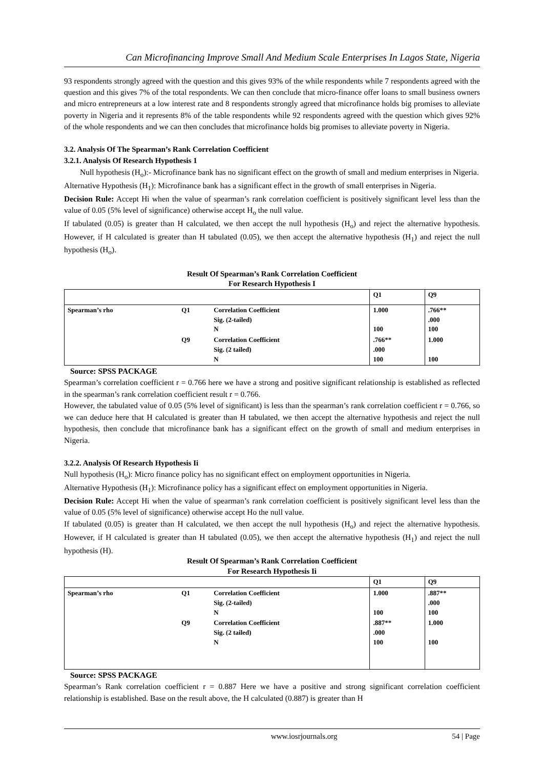Can Microfinancing Improve Small And Medium Scale Enterprises In Lagos State, Nigeria
93 respondents strongly agreed with the question and this gives 93% of the while respondents while 7 respondents agreed with the question and this gives 7% of the total respondents. We can then conclude that micro-finance offer loans to small business owners and micro entrepreneurs at a low interest rate and 8 respondents strongly agreed that microfinance holds big promises to alleviate poverty in Nigeria and it represents 8% of the table respondents while 92 respondents agreed with the question which gives 92% of the whole respondents and we can then concludes that microfinance holds big promises to alleviate poverty in Nigeria.
3.2. Analysis Of The Spearman’s Rank Correlation Coefficient
3.2.1. Analysis Of Research Hypothesis 1
Null hypothesis (H<sub>o</sub>):- Microfinance bank has no significant effect on the growth of small and medium enterprises in Nigeria.
Alternative Hypothesis (H<sub>1</sub>): Microfinance bank has a significant effect in the growth of small enterprises in Nigeria.
Decision Rule: Accept Hi when the value of spearman’s rank correlation coefficient is positively significant level less than the value of 0.05 (5% level of significance) otherwise accept H<sub>o</sub> the null value.
If tabulated (0.05) is greater than H calculated, we then accept the null hypothesis (H<sub>o</sub>) and reject the alternative hypothesis. However, if H calculated is greater than H tabulated (0.05), we then accept the alternative hypothesis (H<sub>1</sub>) and reject the null hypothesis (H<sub>o</sub>).
Result Of Spearman’s Rank Correlation Coefficient
For Research Hypothesis I
| | | | Q1 | Q9 |
| --- | --- | --- | --- | --- |
| Spearman’s rho | Q1 | Correlation Coefficient Sig. (2-tailed) N | 1.000 100 | .766** .000 100 |
| | Q9 | Correlation Coefficient Sig. (2 tailed) N | .766** .000 100 | 1.000 100 |
Source: SPSS PACKAGE
Spearman’s correlation coefficient r = 0.766 here we have a strong and positive significant relationship is established as reflected in the spearman’s rank correlation coefficient result r = 0.766.
However, the tabulated value of 0.05 (5% level of significant) is less than the spearman’s rank correlation coefficient r = 0.766, so we can deduce here that H calculated is greater than H tabulated, we then accept the alternative hypothesis and reject the null hypothesis, then conclude that microfinance bank has a significant effect on the growth of small and medium enterprises in Nigeria.
3.2.2. Analysis Of Research Hypothesis Ii
Null hypothesis (H<sub>o</sub>): Micro finance policy has no significant effect on employment opportunities in Nigeria.
Alternative Hypothesis (H<sub>1</sub>): Microfinance policy has a significant effect on employment opportunities in Nigeria.
Decision Rule: Accept Hi when the value of spearman’s rank correlation coefficient is positively significant level less than the value of 0.05 (5% level of significance) otherwise accept Ho the null value.
If tabulated (0.05) is greater than H calculated, we then accept the null hypothesis (H<sub>o</sub>) and reject the alternative hypothesis. However, if H calculated is greater than H tabulated (0.05), we then accept the alternative hypothesis (H<sub>1</sub>) and reject the null hypothesis (H).
Result Of Spearman’s Rank Correlation Coefficient
For Research Hypothesis Ii
| | | | Q1 | Q9 |
| --- | --- | --- | --- | --- |
| Spearman’s rho | Q1 | Correlation Coefficient Sig. (2-tailed) N | 1.000 100 | .887** .000 100 |
| | Q9 | Correlation Coefficient Sig. (2 tailed) N | .887** .000 100 | 1.000 100 |
Source: SPSS PACKAGE
Spearman’s Rank correlation coefficient r = 0.887 Here we have a positive and strong significant correlation coefficient relationship is established. Base on the result above, the H calculated (0.887) is greater than H
www.iosrjournals.org 54 | Page